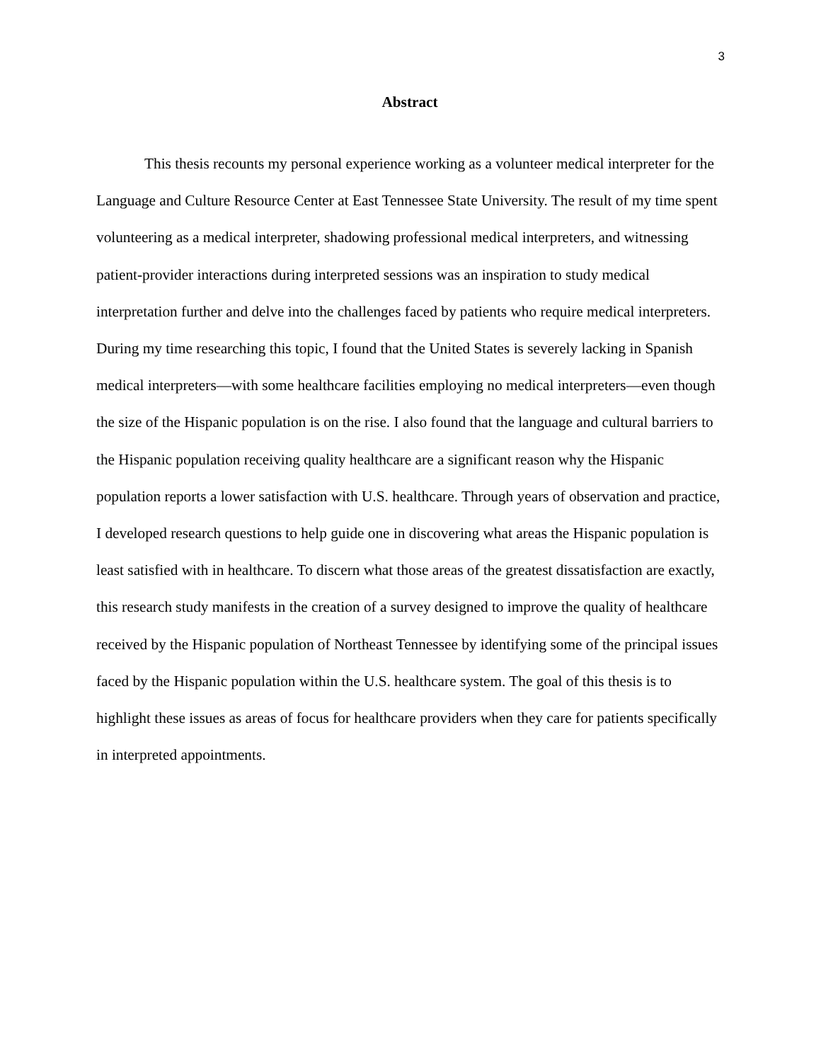3
Abstract
This thesis recounts my personal experience working as a volunteer medical interpreter for the Language and Culture Resource Center at East Tennessee State University. The result of my time spent volunteering as a medical interpreter, shadowing professional medical interpreters, and witnessing patient-provider interactions during interpreted sessions was an inspiration to study medical interpretation further and delve into the challenges faced by patients who require medical interpreters. During my time researching this topic, I found that the United States is severely lacking in Spanish medical interpreters—with some healthcare facilities employing no medical interpreters—even though the size of the Hispanic population is on the rise. I also found that the language and cultural barriers to the Hispanic population receiving quality healthcare are a significant reason why the Hispanic population reports a lower satisfaction with U.S. healthcare. Through years of observation and practice, I developed research questions to help guide one in discovering what areas the Hispanic population is least satisfied with in healthcare. To discern what those areas of the greatest dissatisfaction are exactly, this research study manifests in the creation of a survey designed to improve the quality of healthcare received by the Hispanic population of Northeast Tennessee by identifying some of the principal issues faced by the Hispanic population within the U.S. healthcare system. The goal of this thesis is to highlight these issues as areas of focus for healthcare providers when they care for patients specifically in interpreted appointments.